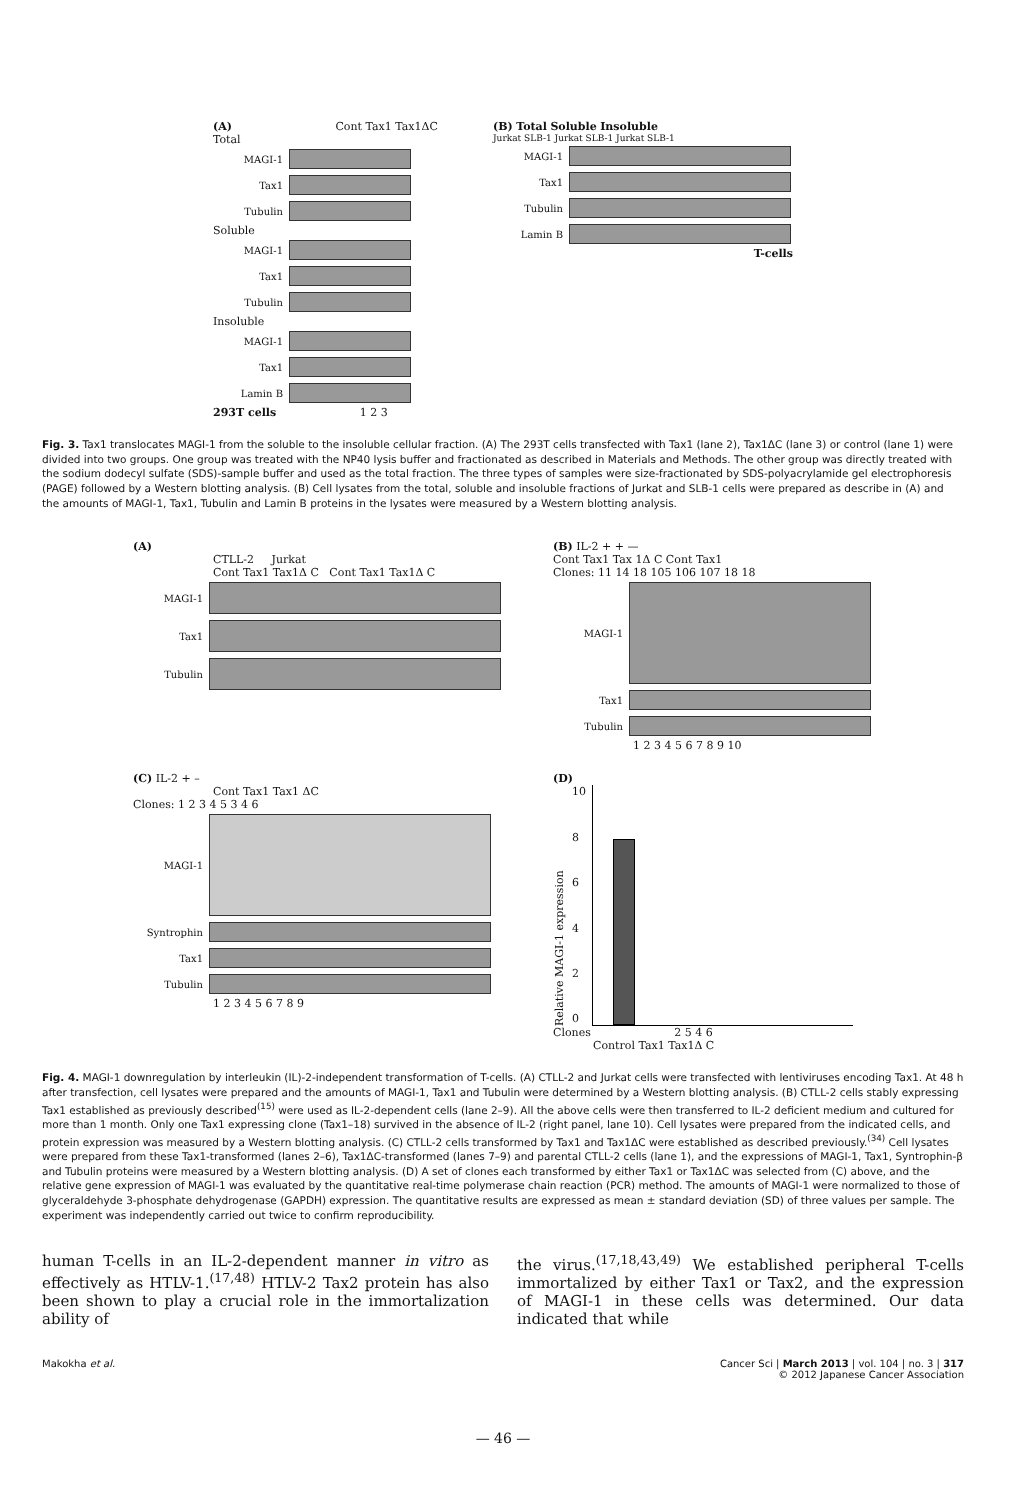(A) Cont Tax1 Tax1ΔC
Total
MAGI-1
Tax1
Tubulin
Soluble
MAGI-1
Tax1
Tubulin
Insoluble
MAGI-1
Tax1
Lamin B
293T cells 1 2 3
(B) Total Soluble Insoluble
Jurkat SLB-1 Jurkat SLB-1 Jurkat SLB-1
MAGI-1
Tax1
Tubulin
Lamin B
T-cells
Fig. 3. Tax1 translocates MAGI-1 from the soluble to the insoluble cellular fraction. (A) The 293T cells transfected with Tax1 (lane 2), Tax1ΔC (lane 3) or control (lane 1) were divided into two groups. One group was treated with the NP40 lysis buffer and fractionated as described in Materials and Methods. The other group was directly treated with the sodium dodecyl sulfate (SDS)-sample buffer and used as the total fraction. The three types of samples were size-fractionated by SDS-polyacrylamide gel electrophoresis (PAGE) followed by a Western blotting analysis. (B) Cell lysates from the total, soluble and insoluble fractions of Jurkat and SLB-1 cells were prepared as describe in (A) and the amounts of MAGI-1, Tax1, Tubulin and Lamin B proteins in the lysates were measured by a Western blotting analysis.
(A)
CTLL-2 Jurkat
Cont Tax1 Tax1Δ C Cont Tax1 Tax1Δ C
MAGI-1
Tax1
Tubulin
(B) IL-2 + + —
Cont Tax1 Tax 1Δ C Cont Tax1
Clones: 11 14 18 105 106 107 18 18
MAGI-1
Tax1
Tubulin
1 2 3 4 5 6 7 8 9 10
(C) IL-2 + –
Cont Tax1 Tax1 ΔC
Clones: 1 2 3 4 5 3 4 6
MAGI-1
Syntrophin
Tax1
Tubulin
1 2 3 4 5 6 7 8 9
(D)
Relative MAGI-1 expression
10
86420
Clones 2 5 4 6
Control Tax1 Tax1Δ C
Fig. 4. MAGI-1 downregulation by interleukin (IL)-2-independent transformation of T-cells. (A) CTLL-2 and Jurkat cells were transfected with lentiviruses encoding Tax1. At 48 h after transfection, cell lysates were prepared and the amounts of MAGI-1, Tax1 and Tubulin were determined by a Western blotting analysis. (B) CTLL-2 cells stably expressing Tax1 established as previously described<sup>(15)</sup> were used as IL-2-dependent cells (lane 2–9). All the above cells were then transferred to IL-2 deficient medium and cultured for more than 1 month. Only one Tax1 expressing clone (Tax1–18) survived in the absence of IL-2 (right panel, lane 10). Cell lysates were prepared from the indicated cells, and protein expression was measured by a Western blotting analysis. (C) CTLL-2 cells transformed by Tax1 and Tax1ΔC were established as described previously.<sup>(34)</sup> Cell lysates were prepared from these Tax1-transformed (lanes 2–6), Tax1ΔC-transformed (lanes 7–9) and parental CTLL-2 cells (lane 1), and the expressions of MAGI-1, Tax1, Syntrophin-β and Tubulin proteins were measured by a Western blotting analysis. (D) A set of clones each transformed by either Tax1 or Tax1ΔC was selected from (C) above, and the relative gene expression of MAGI-1 was evaluated by the quantitative real-time polymerase chain reaction (PCR) method. The amounts of MAGI-1 were normalized to those of glyceraldehyde 3-phosphate dehydrogenase (GAPDH) expression. The quantitative results are expressed as mean ± standard deviation (SD) of three values per sample. The experiment was independently carried out twice to confirm reproducibility.
human T-cells in an IL-2-dependent manner in vitro as effectively as HTLV-1.<sup>(17,48)</sup> HTLV-2 Tax2 protein has also been shown to play a crucial role in the immortalization ability of
the virus.<sup>(17,18,43,49)</sup> We established peripheral T-cells immortalized by either Tax1 or Tax2, and the expression of MAGI-1 in these cells was determined. Our data indicated that while
Makokha et al. Cancer Sci | March 2013 | vol. 104 | no. 3 | 317
© 2012 Japanese Cancer Association
— 46 —